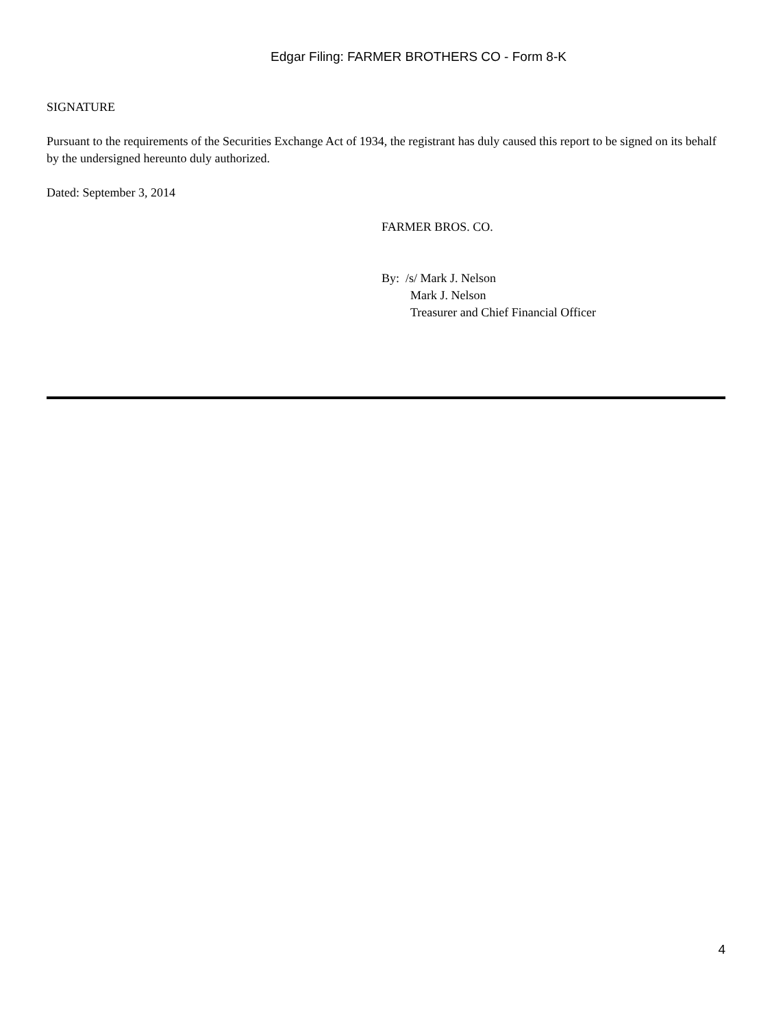Edgar Filing: FARMER BROTHERS CO - Form 8-K
SIGNATURE
Pursuant to the requirements of the Securities Exchange Act of 1934, the registrant has duly caused this report to be signed on its behalf by the undersigned hereunto duly authorized.
Dated: September 3, 2014
FARMER BROS. CO.
By: /s/ Mark J. Nelson
Mark J. Nelson
Treasurer and Chief Financial Officer
4